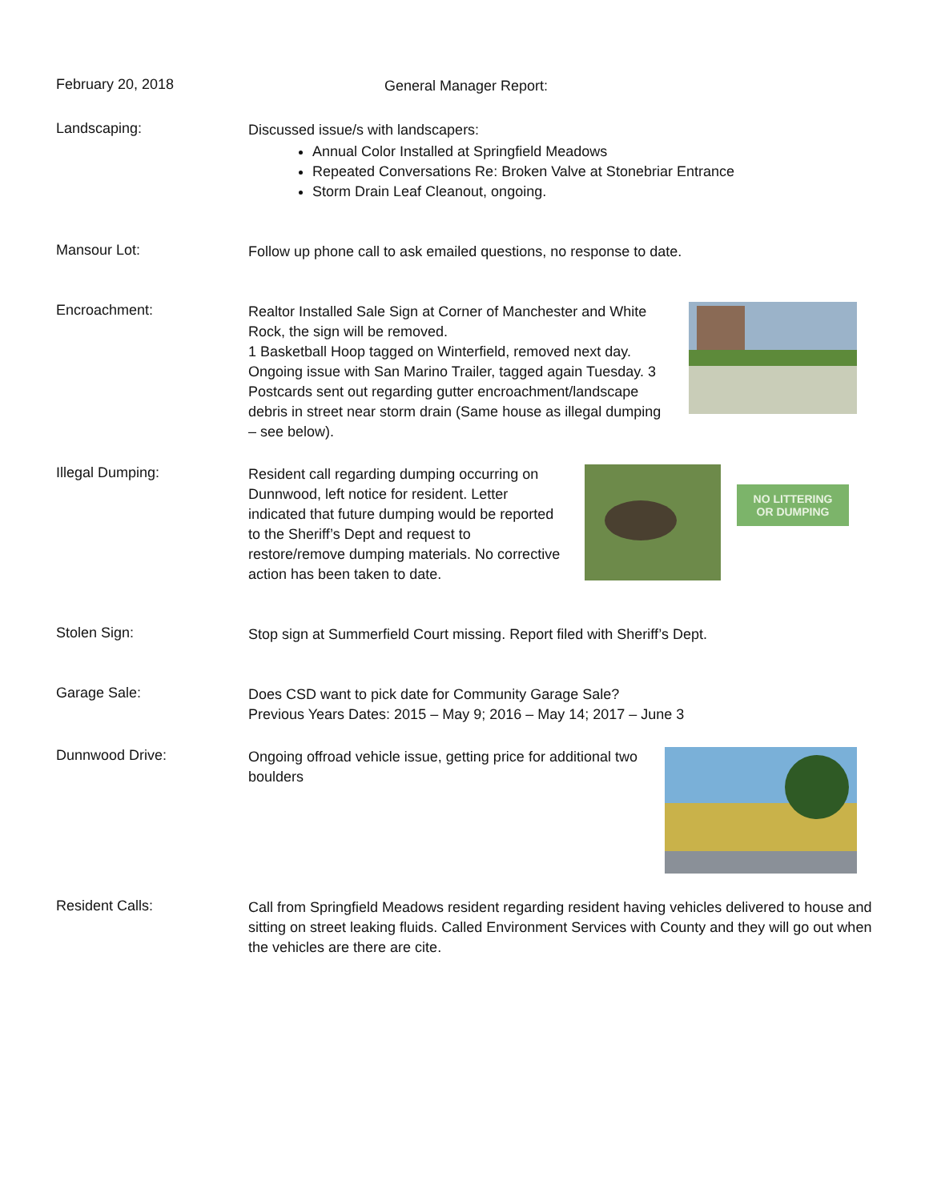February 20, 2018
General Manager Report:
Landscaping:
Discussed issue/s with landscapers:
Annual Color Installed at Springfield Meadows
Repeated Conversations Re: Broken Valve at Stonebriar Entrance
Storm Drain Leaf Cleanout, ongoing.
Mansour Lot:
Follow up phone call to ask emailed questions, no response to date.
Encroachment:
Realtor Installed Sale Sign at Corner of Manchester and White Rock, the sign will be removed.
1 Basketball Hoop tagged on Winterfield, removed next day. Ongoing issue with San Marino Trailer, tagged again Tuesday. 3 Postcards sent out regarding gutter encroachment/landscape debris in street near storm drain (Same house as illegal dumping – see below).
Illegal Dumping:
Resident call regarding dumping occurring on Dunnwood, left notice for resident. Letter indicated that future dumping would be reported to the Sheriff’s Dept and request to restore/remove dumping materials. No corrective action has been taken to date.
NO LITTERING
OR DUMPING
Stolen Sign:
Stop sign at Summerfield Court missing. Report filed with Sheriff’s Dept.
Garage Sale:
Does CSD want to pick date for Community Garage Sale?
Previous Years Dates: 2015 – May 9; 2016 – May 14; 2017 – June 3
Dunnwood Drive:
Ongoing offroad vehicle issue, getting price for additional two boulders
Resident Calls:
Call from Springfield Meadows resident regarding resident having vehicles delivered to house and sitting on street leaking fluids. Called Environment Services with County and they will go out when the vehicles are there are cite.